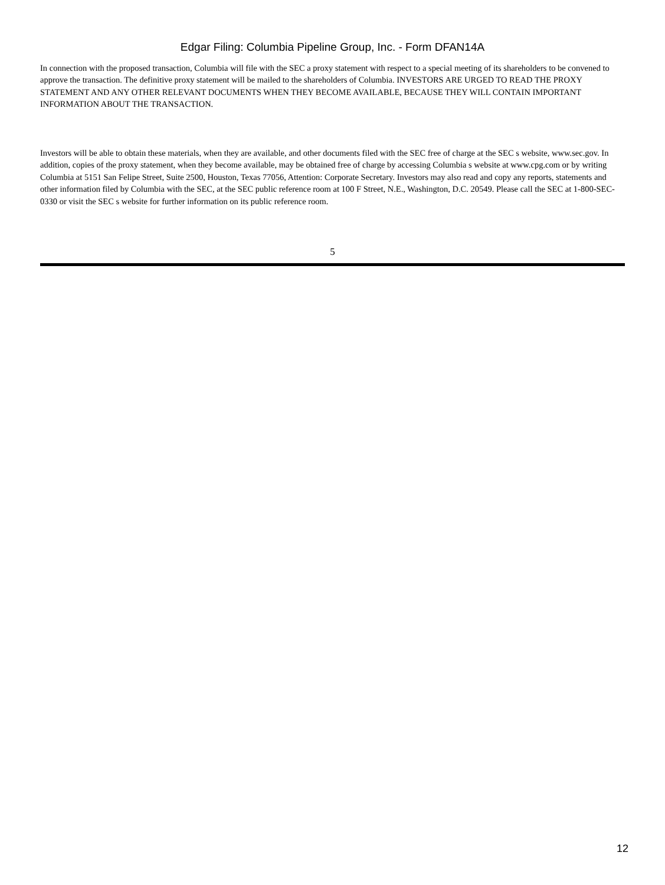Edgar Filing: Columbia Pipeline Group, Inc. - Form DFAN14A
In connection with the proposed transaction, Columbia will file with the SEC a proxy statement with respect to a special meeting of its shareholders to be convened to approve the transaction. The definitive proxy statement will be mailed to the shareholders of Columbia. INVESTORS ARE URGED TO READ THE PROXY STATEMENT AND ANY OTHER RELEVANT DOCUMENTS WHEN THEY BECOME AVAILABLE, BECAUSE THEY WILL CONTAIN IMPORTANT INFORMATION ABOUT THE TRANSACTION.
Investors will be able to obtain these materials, when they are available, and other documents filed with the SEC free of charge at the SEC s website, www.sec.gov. In addition, copies of the proxy statement, when they become available, may be obtained free of charge by accessing Columbia s website at www.cpg.com or by writing Columbia at 5151 San Felipe Street, Suite 2500, Houston, Texas 77056, Attention: Corporate Secretary. Investors may also read and copy any reports, statements and other information filed by Columbia with the SEC, at the SEC public reference room at 100 F Street, N.E., Washington, D.C. 20549. Please call the SEC at 1-800-SEC-0330 or visit the SEC s website for further information on its public reference room.
5
12